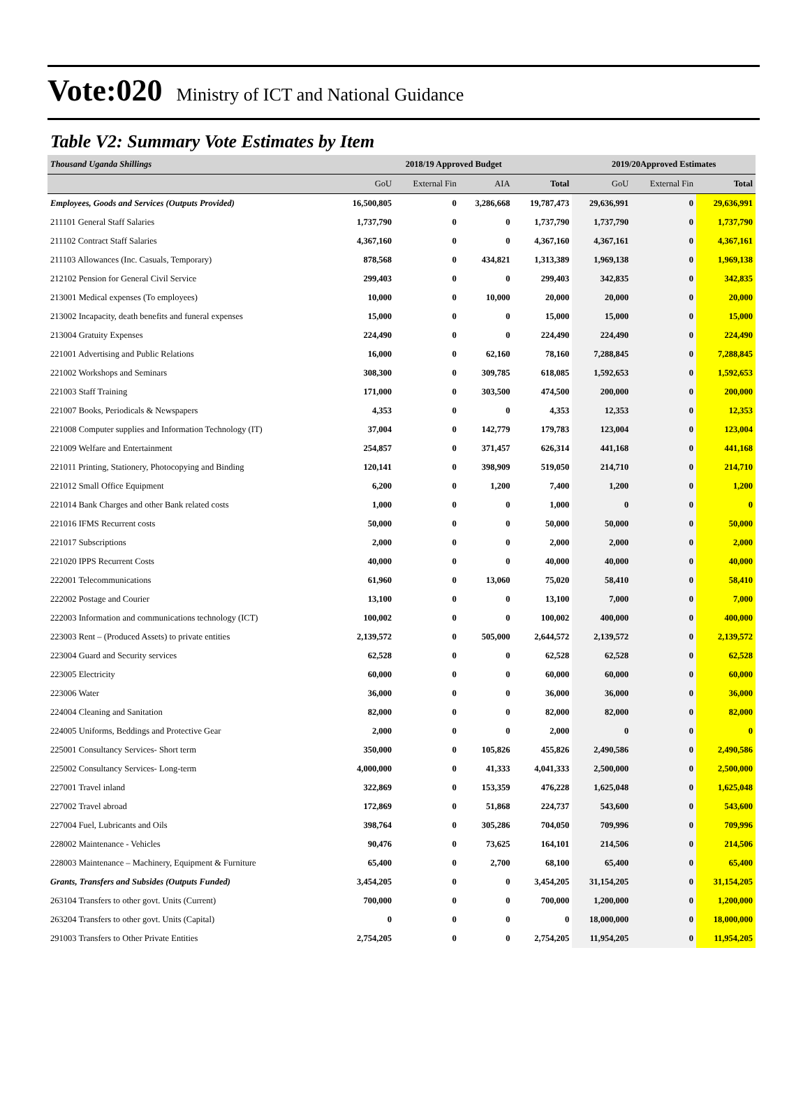Vote:020 Ministry of ICT and National Guidance
Table V2: Summary Vote Estimates by Item
| Thousand Uganda Shillings | 2018/19 Approved Budget | | | | 2019/20Approved Estimates | | |
| | GoU | External Fin | AIA | Total | GoU | External Fin | Total |
| Employees, Goods and Services (Outputs Provided) | 16,500,805 | 0 | 3,286,668 | 19,787,473 | 29,636,991 | 0 | 29,636,991 |
| 211101 General Staff Salaries | 1,737,790 | 0 | 0 | 1,737,790 | 1,737,790 | 0 | 1,737,790 |
| 211102 Contract Staff Salaries | 4,367,160 | 0 | 0 | 4,367,160 | 4,367,161 | 0 | 4,367,161 |
| 211103 Allowances (Inc. Casuals, Temporary) | 878,568 | 0 | 434,821 | 1,313,389 | 1,969,138 | 0 | 1,969,138 |
| 212102 Pension for General Civil Service | 299,403 | 0 | 0 | 299,403 | 342,835 | 0 | 342,835 |
| 213001 Medical expenses (To employees) | 10,000 | 0 | 10,000 | 20,000 | 20,000 | 0 | 20,000 |
| 213002 Incapacity, death benefits and funeral expenses | 15,000 | 0 | 0 | 15,000 | 15,000 | 0 | 15,000 |
| 213004 Gratuity Expenses | 224,490 | 0 | 0 | 224,490 | 224,490 | 0 | 224,490 |
| 221001 Advertising and Public Relations | 16,000 | 0 | 62,160 | 78,160 | 7,288,845 | 0 | 7,288,845 |
| 221002 Workshops and Seminars | 308,300 | 0 | 309,785 | 618,085 | 1,592,653 | 0 | 1,592,653 |
| 221003 Staff Training | 171,000 | 0 | 303,500 | 474,500 | 200,000 | 0 | 200,000 |
| 221007 Books, Periodicals & Newspapers | 4,353 | 0 | 0 | 4,353 | 12,353 | 0 | 12,353 |
| 221008 Computer supplies and Information Technology (IT) | 37,004 | 0 | 142,779 | 179,783 | 123,004 | 0 | 123,004 |
| 221009 Welfare and Entertainment | 254,857 | 0 | 371,457 | 626,314 | 441,168 | 0 | 441,168 |
| 221011 Printing, Stationery, Photocopying and Binding | 120,141 | 0 | 398,909 | 519,050 | 214,710 | 0 | 214,710 |
| 221012 Small Office Equipment | 6,200 | 0 | 1,200 | 7,400 | 1,200 | 0 | 1,200 |
| 221014 Bank Charges and other Bank related costs | 1,000 | 0 | 0 | 1,000 | 0 | 0 | 0 |
| 221016 IFMS Recurrent costs | 50,000 | 0 | 0 | 50,000 | 50,000 | 0 | 50,000 |
| 221017 Subscriptions | 2,000 | 0 | 0 | 2,000 | 2,000 | 0 | 2,000 |
| 221020 IPPS Recurrent Costs | 40,000 | 0 | 0 | 40,000 | 40,000 | 0 | 40,000 |
| 222001 Telecommunications | 61,960 | 0 | 13,060 | 75,020 | 58,410 | 0 | 58,410 |
| 222002 Postage and Courier | 13,100 | 0 | 0 | 13,100 | 7,000 | 0 | 7,000 |
| 222003 Information and communications technology (ICT) | 100,002 | 0 | 0 | 100,002 | 400,000 | 0 | 400,000 |
| 223003 Rent – (Produced Assets) to private entities | 2,139,572 | 0 | 505,000 | 2,644,572 | 2,139,572 | 0 | 2,139,572 |
| 223004 Guard and Security services | 62,528 | 0 | 0 | 62,528 | 62,528 | 0 | 62,528 |
| 223005 Electricity | 60,000 | 0 | 0 | 60,000 | 60,000 | 0 | 60,000 |
| 223006 Water | 36,000 | 0 | 0 | 36,000 | 36,000 | 0 | 36,000 |
| 224004 Cleaning and Sanitation | 82,000 | 0 | 0 | 82,000 | 82,000 | 0 | 82,000 |
| 224005 Uniforms, Beddings and Protective Gear | 2,000 | 0 | 0 | 2,000 | 0 | 0 | 0 |
| 225001 Consultancy Services- Short term | 350,000 | 0 | 105,826 | 455,826 | 2,490,586 | 0 | 2,490,586 |
| 225002 Consultancy Services- Long-term | 4,000,000 | 0 | 41,333 | 4,041,333 | 2,500,000 | 0 | 2,500,000 |
| 227001 Travel inland | 322,869 | 0 | 153,359 | 476,228 | 1,625,048 | 0 | 1,625,048 |
| 227002 Travel abroad | 172,869 | 0 | 51,868 | 224,737 | 543,600 | 0 | 543,600 |
| 227004 Fuel, Lubricants and Oils | 398,764 | 0 | 305,286 | 704,050 | 709,996 | 0 | 709,996 |
| 228002 Maintenance - Vehicles | 90,476 | 0 | 73,625 | 164,101 | 214,506 | 0 | 214,506 |
| 228003 Maintenance – Machinery, Equipment & Furniture | 65,400 | 0 | 2,700 | 68,100 | 65,400 | 0 | 65,400 |
| Grants, Transfers and Subsides (Outputs Funded) | 3,454,205 | 0 | 0 | 3,454,205 | 31,154,205 | 0 | 31,154,205 |
| 263104 Transfers to other govt. Units (Current) | 700,000 | 0 | 0 | 700,000 | 1,200,000 | 0 | 1,200,000 |
| 263204 Transfers to other govt. Units (Capital) | 0 | 0 | 0 | 0 | 18,000,000 | 0 | 18,000,000 |
| 291003 Transfers to Other Private Entities | 2,754,205 | 0 | 0 | 2,754,205 | 11,954,205 | 0 | 11,954,205 |